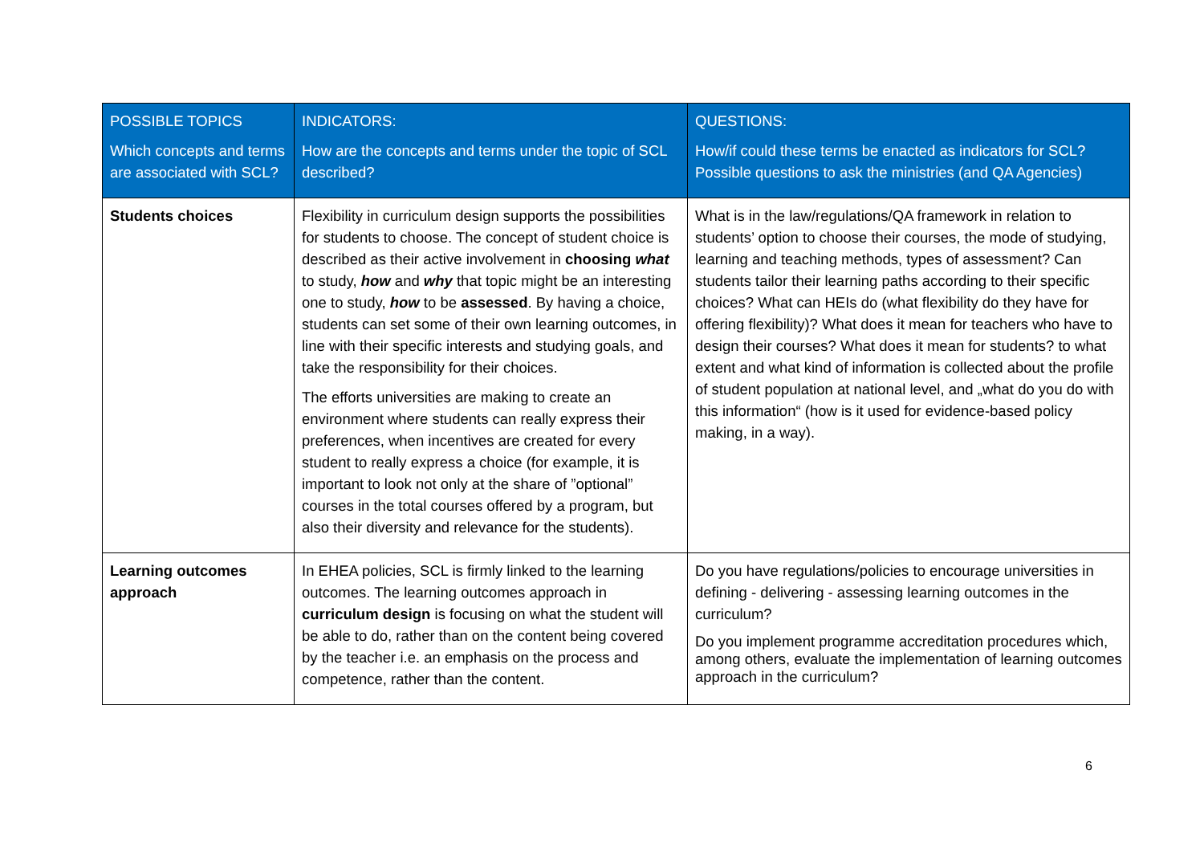| POSSIBLE TOPICS Which concepts and terms are associated with SCL? | INDICATORS: How are the concepts and terms under the topic of SCL described? | QUESTIONS: How/if could these terms be enacted as indicators for SCL? Possible questions to ask the ministries (and QA Agencies) |
| --- | --- | --- |
| Students choices | Flexibility in curriculum design supports the possibilities for students to choose. The concept of student choice is described as their active involvement in choosing what to study, how and why that topic might be an interesting one to study, how to be assessed . By having a choice, students can set some of their own learning outcomes, in line with their specific interests and studying goals, and take the responsibility for their choices. The efforts universities are making to create an environment where students can really express their preferences, when incentives are created for every student to really express a choice (for example, it is important to look not only at the share of ”optional” courses in the total courses offered by a program, but also their diversity and relevance for the students). | What is in the law/regulations/QA framework in relation to students’ option to choose their courses, the mode of studying, learning and teaching methods, types of assessment? Can students tailor their learning paths according to their specific choices? What can HEIs do (what flexibility do they have for offering flexibility)? What does it mean for teachers who have to design their courses? What does it mean for students? to what extent and what kind of information is collected about the profile of student population at national level, and „what do you do with this information“ (how is it used for evidence-based policy making, in a way). |
| Learning outcomes approach | In EHEA policies, SCL is firmly linked to the learning outcomes. The learning outcomes approach in curriculum design is focusing on what the student will be able to do, rather than on the content being covered by the teacher i.e. an emphasis on the process and competence, rather than the content. | Do you have regulations/policies to encourage universities in defining - delivering - assessing learning outcomes in the curriculum? Do you implement programme accreditation procedures which, among others, evaluate the implementation of learning outcomes approach in the curriculum? |
6